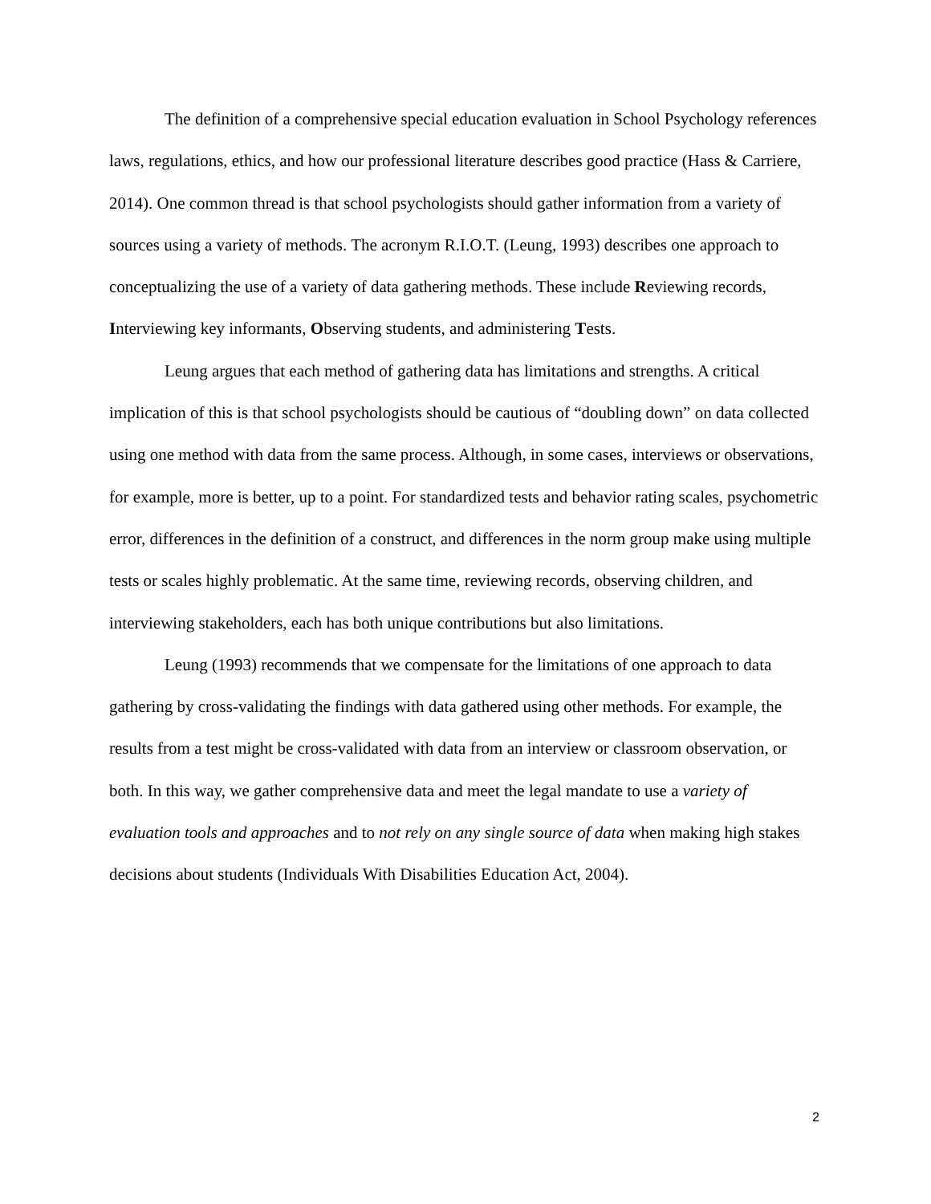The definition of a comprehensive special education evaluation in School Psychology references laws, regulations, ethics, and how our professional literature describes good practice (Hass & Carriere, 2014). One common thread is that school psychologists should gather information from a variety of sources using a variety of methods. The acronym R.I.O.T. (Leung, 1993) describes one approach to conceptualizing the use of a variety of data gathering methods. These include Reviewing records, Interviewing key informants, Observing students, and administering Tests.
Leung argues that each method of gathering data has limitations and strengths. A critical implication of this is that school psychologists should be cautious of “doubling down” on data collected using one method with data from the same process. Although, in some cases, interviews or observations, for example, more is better, up to a point. For standardized tests and behavior rating scales, psychometric error, differences in the definition of a construct, and differences in the norm group make using multiple tests or scales highly problematic. At the same time, reviewing records, observing children, and interviewing stakeholders, each has both unique contributions but also limitations.
Leung (1993) recommends that we compensate for the limitations of one approach to data gathering by cross-validating the findings with data gathered using other methods. For example, the results from a test might be cross-validated with data from an interview or classroom observation, or both. In this way, we gather comprehensive data and meet the legal mandate to use a variety of evaluation tools and approaches and to not rely on any single source of data when making high stakes decisions about students (Individuals With Disabilities Education Act, 2004).
2